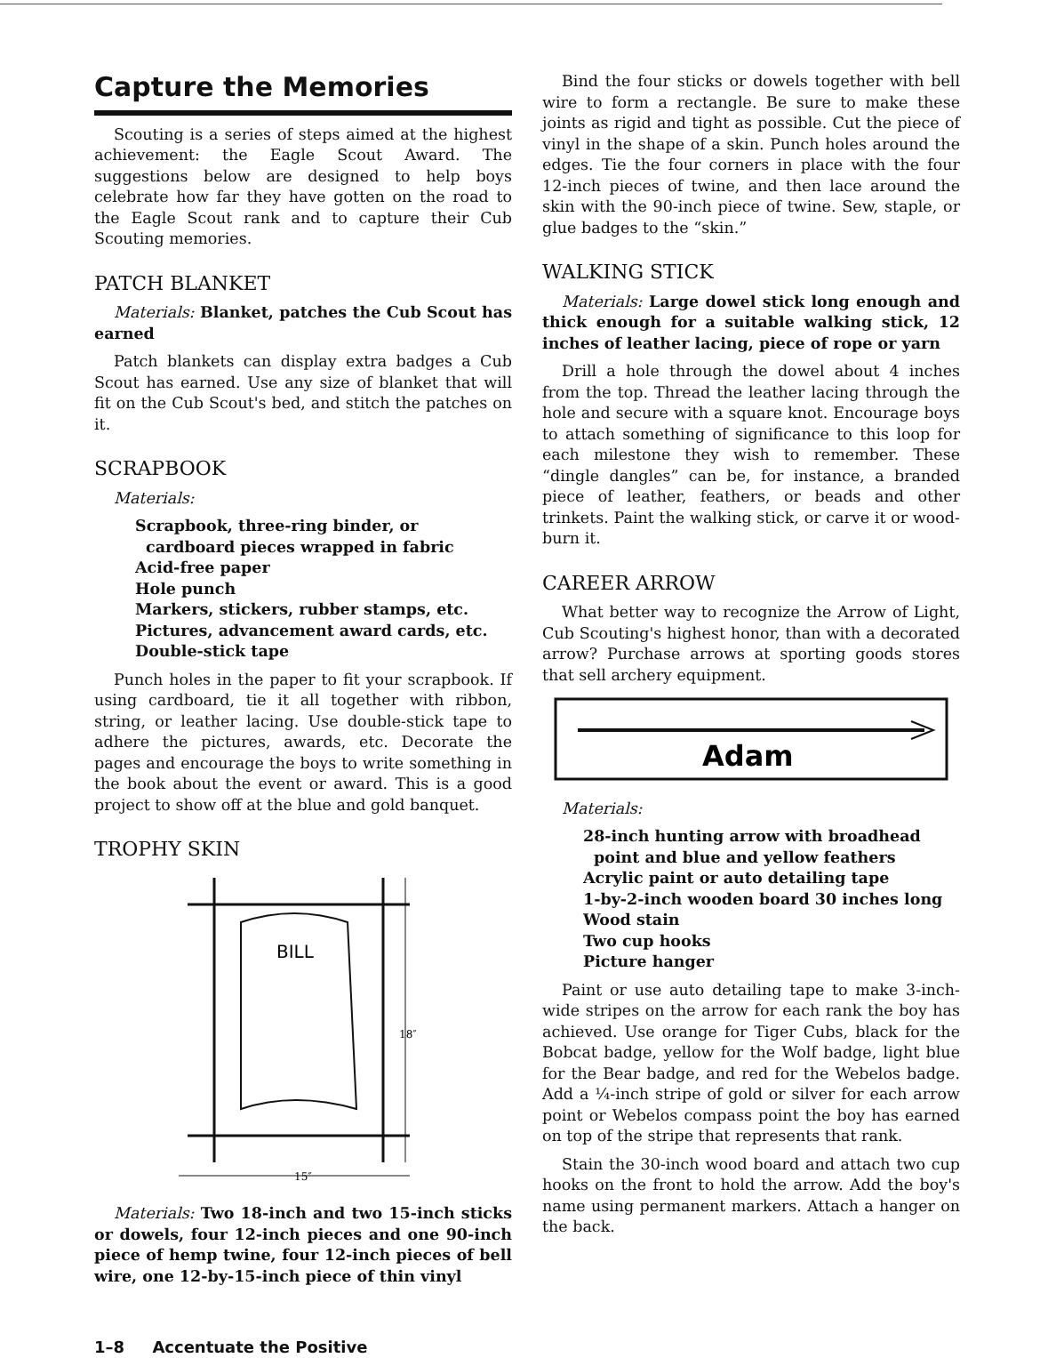Capture the Memories
Scouting is a series of steps aimed at the highest achievement: the Eagle Scout Award. The suggestions below are designed to help boys celebrate how far they have gotten on the road to the Eagle Scout rank and to capture their Cub Scouting memories.
PATCH BLANKET
Materials: Blanket, patches the Cub Scout has earned
Patch blankets can display extra badges a Cub Scout has earned. Use any size of blanket that will fit on the Cub Scout's bed, and stitch the patches on it.
SCRAPBOOK
Materials:
Scrapbook, three-ring binder, or cardboard pieces wrapped in fabric
Acid-free paper
Hole punch
Markers, stickers, rubber stamps, etc.
Pictures, advancement award cards, etc.
Double-stick tape
Punch holes in the paper to fit your scrapbook. If using cardboard, tie it all together with ribbon, string, or leather lacing. Use double-stick tape to adhere the pictures, awards, etc. Decorate the pages and encourage the boys to write something in the book about the event or award. This is a good project to show off at the blue and gold banquet.
TROPHY SKIN
BILL
18″
15″
Materials: Two 18-inch and two 15-inch sticks or dowels, four 12-inch pieces and one 90-inch piece of hemp twine, four 12-inch pieces of bell wire, one 12-by-15-inch piece of thin vinyl
1–8 Accentuate the Positive
Bind the four sticks or dowels together with bell wire to form a rectangle. Be sure to make these joints as rigid and tight as possible. Cut the piece of vinyl in the shape of a skin. Punch holes around the edges. Tie the four corners in place with the four 12-inch pieces of twine, and then lace around the skin with the 90-inch piece of twine. Sew, staple, or glue badges to the “skin.”
WALKING STICK
Materials: Large dowel stick long enough and thick enough for a suitable walking stick, 12 inches of leather lacing, piece of rope or yarn
Drill a hole through the dowel about 4 inches from the top. Thread the leather lacing through the hole and secure with a square knot. Encourage boys to attach something of significance to this loop for each milestone they wish to remember. These “dingle dangles” can be, for instance, a branded piece of leather, feathers, or beads and other trinkets. Paint the walking stick, or carve it or wood-burn it.
CAREER ARROW
What better way to recognize the Arrow of Light, Cub Scouting's highest honor, than with a decorated arrow? Purchase arrows at sporting goods stores that sell archery equipment.
Adam
Materials:
28-inch hunting arrow with broadhead point and blue and yellow feathers
Acrylic paint or auto detailing tape
1-by-2-inch wooden board 30 inches long
Wood stain
Two cup hooks
Picture hanger
Paint or use auto detailing tape to make 3-inch-wide stripes on the arrow for each rank the boy has achieved. Use orange for Tiger Cubs, black for the Bobcat badge, yellow for the Wolf badge, light blue for the Bear badge, and red for the Webelos badge. Add a ¼-inch stripe of gold or silver for each arrow point or Webelos compass point the boy has earned on top of the stripe that represents that rank.
Stain the 30-inch wood board and attach two cup hooks on the front to hold the arrow. Add the boy's name using permanent markers. Attach a hanger on the back.